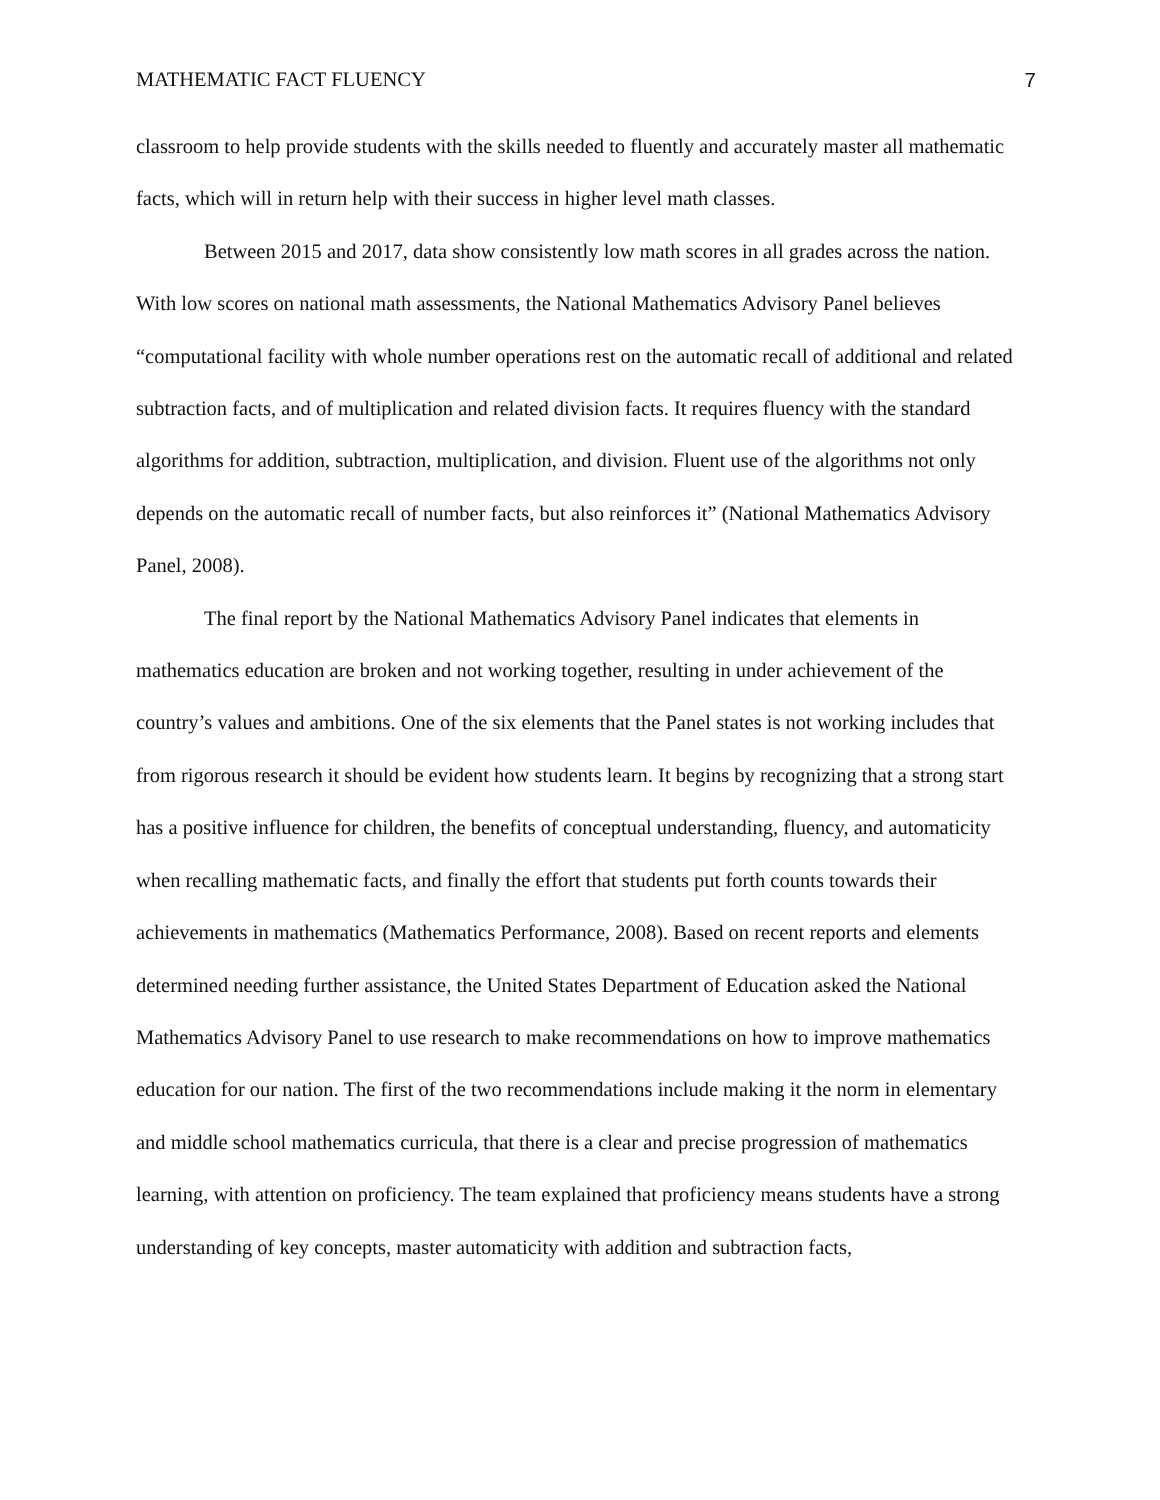MATHEMATIC FACT FLUENCY 7
classroom to help provide students with the skills needed to fluently and accurately master all mathematic facts, which will in return help with their success in higher level math classes.
Between 2015 and 2017, data show consistently low math scores in all grades across the nation. With low scores on national math assessments, the National Mathematics Advisory Panel believes “computational facility with whole number operations rest on the automatic recall of additional and related subtraction facts, and of multiplication and related division facts. It requires fluency with the standard algorithms for addition, subtraction, multiplication, and division. Fluent use of the algorithms not only depends on the automatic recall of number facts, but also reinforces it” (National Mathematics Advisory Panel, 2008).
The final report by the National Mathematics Advisory Panel indicates that elements in mathematics education are broken and not working together, resulting in under achievement of the country’s values and ambitions. One of the six elements that the Panel states is not working includes that from rigorous research it should be evident how students learn. It begins by recognizing that a strong start has a positive influence for children, the benefits of conceptual understanding, fluency, and automaticity when recalling mathematic facts, and finally the effort that students put forth counts towards their achievements in mathematics (Mathematics Performance, 2008). Based on recent reports and elements determined needing further assistance, the United States Department of Education asked the National Mathematics Advisory Panel to use research to make recommendations on how to improve mathematics education for our nation. The first of the two recommendations include making it the norm in elementary and middle school mathematics curricula, that there is a clear and precise progression of mathematics learning, with attention on proficiency. The team explained that proficiency means students have a strong understanding of key concepts, master automaticity with addition and subtraction facts,